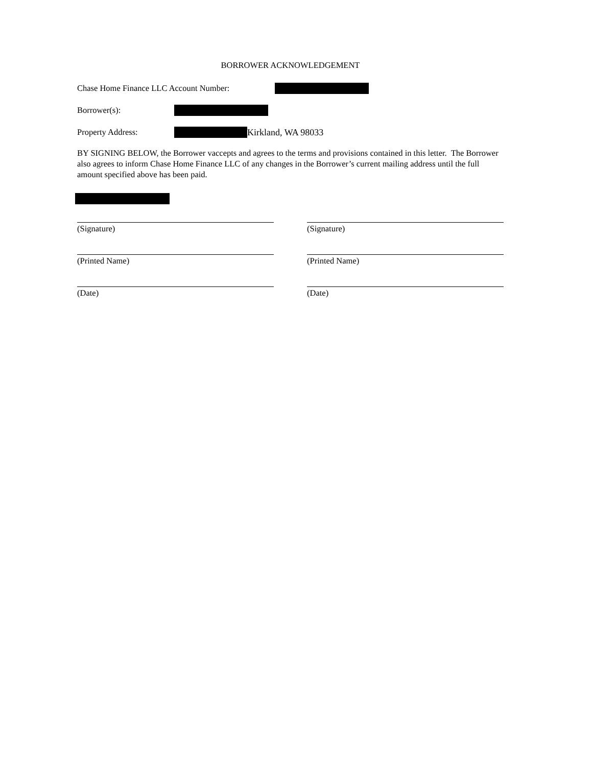BORROWER ACKNOWLEDGEMENT
Chase Home Finance LLC Account Number:
Borrower(s):
Property Address: Kirkland, WA 98033
BY SIGNING BELOW, the Borrower vaccepts and agrees to the terms and provisions contained in this letter. The Borrower also agrees to inform Chase Home Finance LLC of any changes in the Borrower’s current mailing address until the full amount specified above has been paid.
(Signature)
(Printed Name)
(Date)
(Signature)
(Printed Name)
(Date)